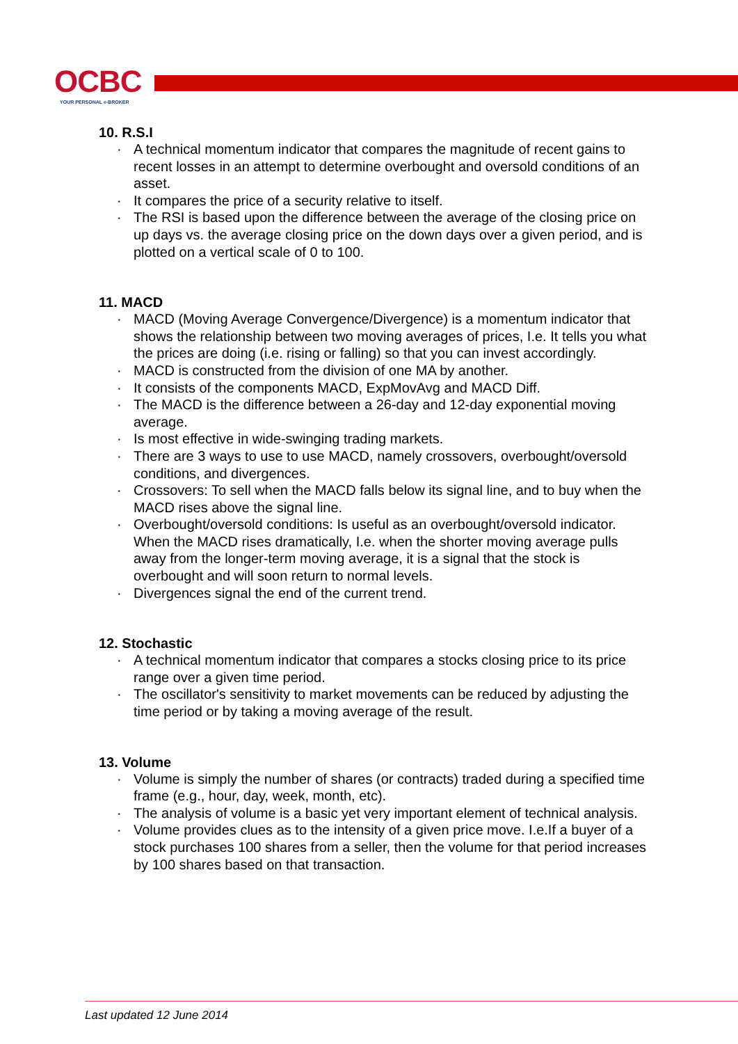OCBC
YOUR PERSONAL e-BROKER
10. R.S.I
· A technical momentum indicator that compares the magnitude of recent gains to recent losses in an attempt to determine overbought and oversold conditions of an asset.
· It compares the price of a security relative to itself.
· The RSI is based upon the difference between the average of the closing price on up days vs. the average closing price on the down days over a given period, and is plotted on a vertical scale of 0 to 100.
11. MACD
· MACD (Moving Average Convergence/Divergence) is a momentum indicator that shows the relationship between two moving averages of prices, I.e. It tells you what the prices are doing (i.e. rising or falling) so that you can invest accordingly.
· MACD is constructed from the division of one MA by another.
· It consists of the components MACD, ExpMovAvg and MACD Diff.
· The MACD is the difference between a 26-day and 12-day exponential moving average.
· Is most effective in wide-swinging trading markets.
· There are 3 ways to use to use MACD, namely crossovers, overbought/oversold conditions, and divergences.
· Crossovers: To sell when the MACD falls below its signal line, and to buy when the MACD rises above the signal line.
· Overbought/oversold conditions: Is useful as an overbought/oversold indicator. When the MACD rises dramatically, I.e. when the shorter moving average pulls away from the longer-term moving average, it is a signal that the stock is overbought and will soon return to normal levels.
· Divergences signal the end of the current trend.
12. Stochastic
· A technical momentum indicator that compares a stocks closing price to its price range over a given time period.
· The oscillator's sensitivity to market movements can be reduced by adjusting the time period or by taking a moving average of the result.
13. Volume
· Volume is simply the number of shares (or contracts) traded during a specified time frame (e.g., hour, day, week, month, etc).
· The analysis of volume is a basic yet very important element of technical analysis.
· Volume provides clues as to the intensity of a given price move. I.e.If a buyer of a stock purchases 100 shares from a seller, then the volume for that period increases by 100 shares based on that transaction.
Last updated 12 June 2014